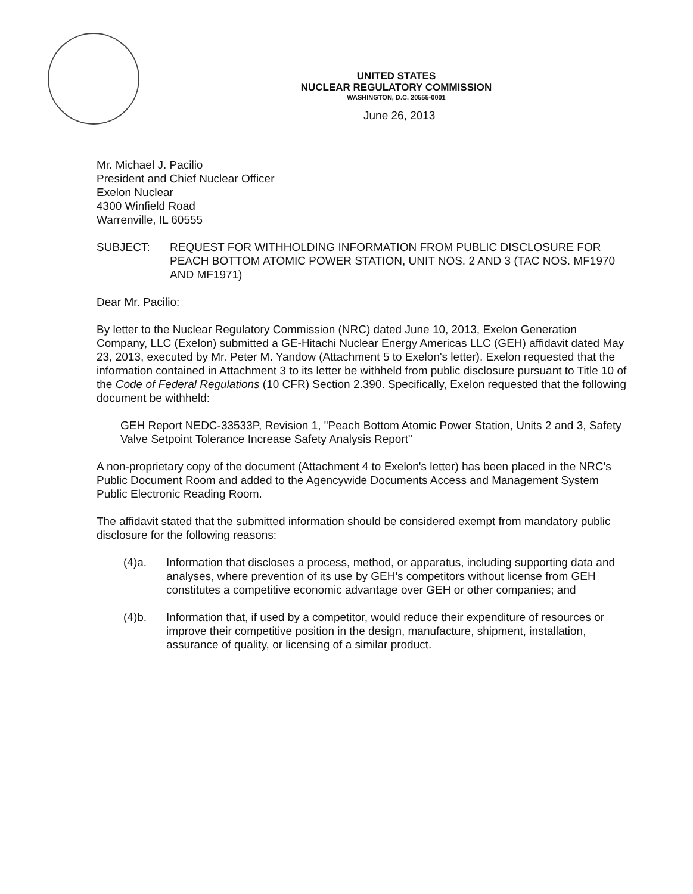UNITED STATES
NUCLEAR REGULATORY COMMISSION
WASHINGTON, D.C. 20555-0001
June 26, 2013
Mr. Michael J. Pacilio
President and Chief Nuclear Officer
Exelon Nuclear
4300 Winfield Road
Warrenville, IL 60555
SUBJECT: REQUEST FOR WITHHOLDING INFORMATION FROM PUBLIC DISCLOSURE FOR PEACH BOTTOM ATOMIC POWER STATION, UNIT NOS. 2 AND 3 (TAC NOS. MF1970 AND MF1971)
Dear Mr. Pacilio:
By letter to the Nuclear Regulatory Commission (NRC) dated June 10, 2013, Exelon Generation Company, LLC (Exelon) submitted a GE-Hitachi Nuclear Energy Americas LLC (GEH) affidavit dated May 23, 2013, executed by Mr. Peter M. Yandow (Attachment 5 to Exelon's letter). Exelon requested that the information contained in Attachment 3 to its letter be withheld from public disclosure pursuant to Title 10 of the Code of Federal Regulations (10 CFR) Section 2.390. Specifically, Exelon requested that the following document be withheld:
GEH Report NEDC-33533P, Revision 1, "Peach Bottom Atomic Power Station, Units 2 and 3, Safety Valve Setpoint Tolerance Increase Safety Analysis Report"
A non-proprietary copy of the document (Attachment 4 to Exelon's letter) has been placed in the NRC's Public Document Room and added to the Agencywide Documents Access and Management System Public Electronic Reading Room.
The affidavit stated that the submitted information should be considered exempt from mandatory public disclosure for the following reasons:
(4)a. Information that discloses a process, method, or apparatus, including supporting data and analyses, where prevention of its use by GEH's competitors without license from GEH constitutes a competitive economic advantage over GEH or other companies; and
(4)b. Information that, if used by a competitor, would reduce their expenditure of resources or improve their competitive position in the design, manufacture, shipment, installation, assurance of quality, or licensing of a similar product.